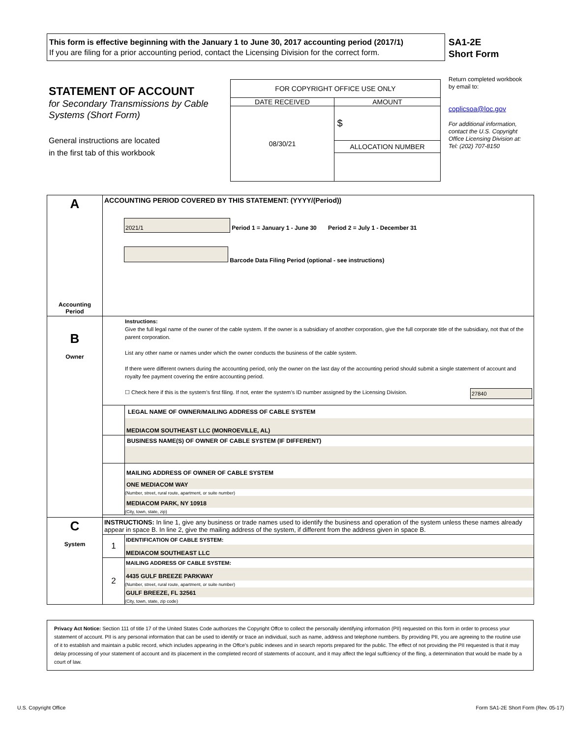This form is effective beginning with the January 1 to June 30, 2017 accounting period (2017/1)
If you are filing for a prior accounting period, contact the Licensing Division for the correct form.
SA1-2E
Short Form
STATEMENT OF ACCOUNT
for Secondary Transmissions by Cable Systems (Short Form)
General instructions are located
in the first tab of this workbook
| FOR COPYRIGHT OFFICE USE ONLY | |
| DATE RECEIVED | AMOUNT |
| 08/30/21 | $ |
| | ALLOCATION NUMBER |
Return completed workbook by email to:
coplicsoa@loc.gov
For additional information, contact the U.S. Copyright Office Licensing Division at:
Tel: (202) 707-8150
| A Accounting Period | ACCOUNTING PERIOD COVERED BY THIS STATEMENT: (YYYY/(Period)) 2021/1 Period 1 = January 1 - June 30 Period 2 = July 1 - December 31 Barcode Data Filing Period (optional - see instructions) | |
| B Owner | Instructions: Give the full legal name of the owner of the cable system. If the owner is a subsidiary of another corporation, give the full corporate title of the subsidiary, not that of the parent corporation. List any other name or names under which the owner conducts the business of the cable system. If there were different owners during the accounting period, only the owner on the last day of the accounting period should submit a single statement of account and royalty fee payment covering the entire accounting period. ☐ Check here if this is the system’s first filing. If not, enter the system’s ID number assigned by the Licensing Division. 27840 | |
| | | LEGAL NAME OF OWNER/MAILING ADDRESS OF CABLE SYSTEM MEDIACOM SOUTHEAST LLC (MONROEVILLE, AL) |
| | | BUSINESS NAME(S) OF OWNER OF CABLE SYSTEM (IF DIFFERENT) |
| | | MAILING ADDRESS OF OWNER OF CABLE SYSTEM ONE MEDIACOM WAY (Number, street, rural route, apartment, or suite number) MEDIACOM PARK, NY 10918 (City, town, state, zip) |
| C System | INSTRUCTIONS: In line 1, give any business or trade names used to identify the business and operation of the system unless these names already appear in space B. In line 2, give the mailing address of the system, if different from the address given in space B. | |
| | 1 | IDENTIFICATION OF CABLE SYSTEM: MEDIACOM SOUTHEAST LLC |
| | 2 | MAILING ADDRESS OF CABLE SYSTEM: 4435 GULF BREEZE PARKWAY (Number, street, rural route, apartment, or suite number) GULF BREEZE, FL 32561 (City, town, state, zip code) |
Privacy Act Notice: Section 111 of title 17 of the United States Code authorizes the Copyright Offce to collect the personally identifying information (PII) requested on this form in order to process your statement of account. PII is any personal information that can be used to identify or trace an individual, such as name, address and telephone numbers. By providing PII, you are agreeing to the routine use of it to establish and maintain a public record, which includes appearing in the Offce's public indexes and in search reports prepared for the public. The effect of not providing the PII requested is that it may delay processing of your statement of account and its placement in the completed record of statements of account, and it may affect the legal suffciency of the fling, a determination that would be made by a court of law.
U.S. Copyright Office
Form SA1-2E Short Form (Rev. 05-17)